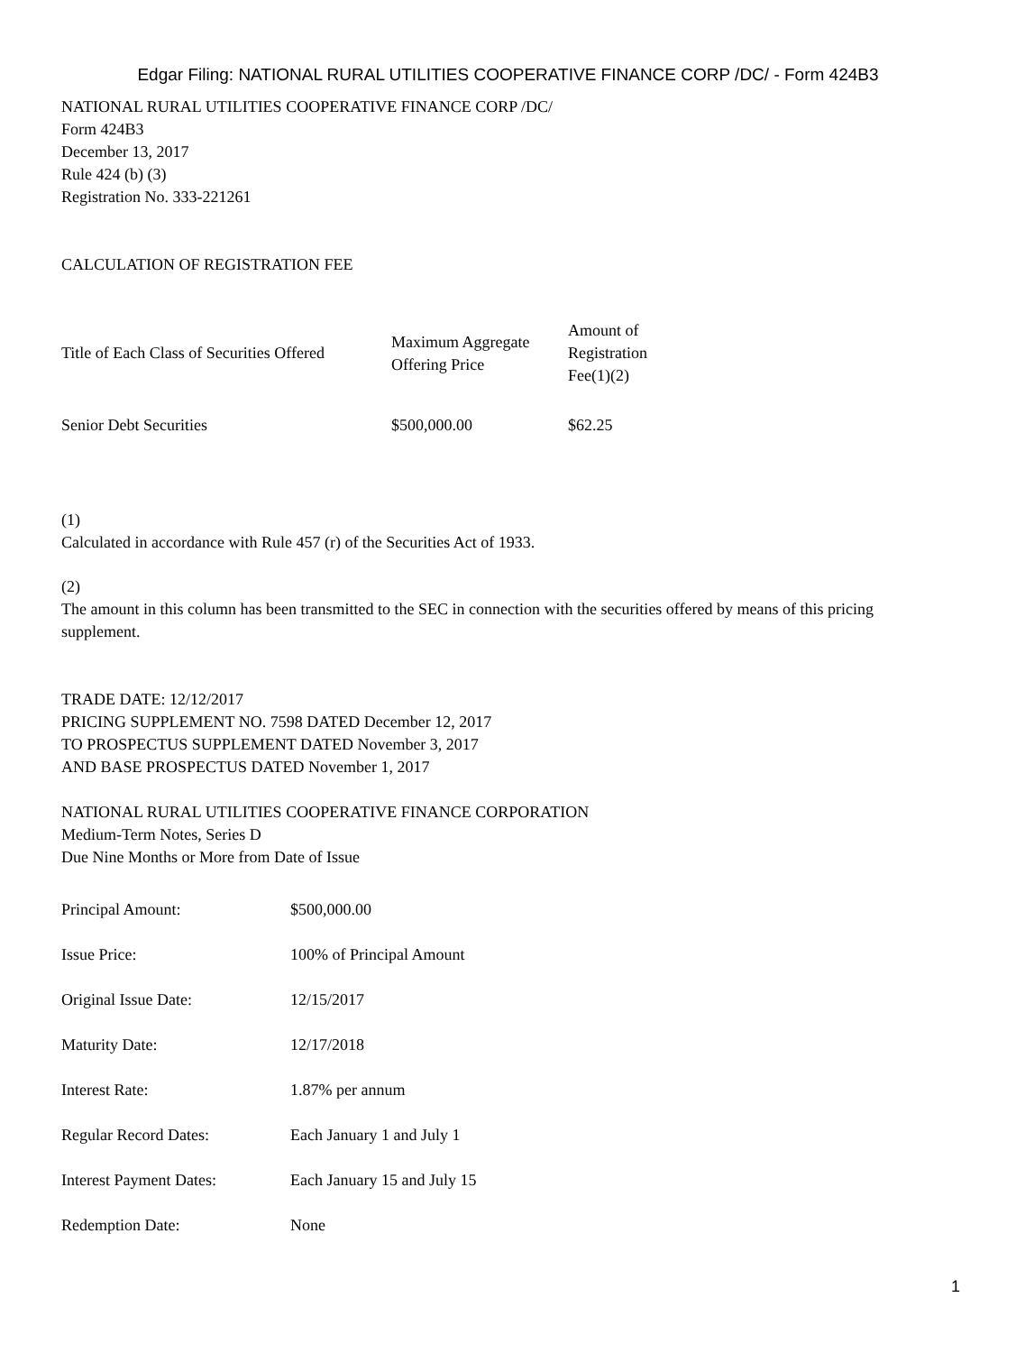Edgar Filing: NATIONAL RURAL UTILITIES COOPERATIVE FINANCE CORP /DC/ - Form 424B3
NATIONAL RURAL UTILITIES COOPERATIVE FINANCE CORP /DC/
Form 424B3
December 13, 2017
Rule 424 (b) (3)
Registration No. 333-221261
CALCULATION OF REGISTRATION FEE
| Title of Each Class of Securities Offered | Maximum Aggregate Offering Price | Amount of Registration Fee(1)(2) |
| --- | --- | --- |
| Senior Debt Securities | $500,000.00 | $62.25 |
(1)
Calculated in accordance with Rule 457 (r) of the Securities Act of 1933.
(2)
The amount in this column has been transmitted to the SEC in connection with the securities offered by means of this pricing supplement.
TRADE DATE: 12/12/2017
PRICING SUPPLEMENT NO. 7598 DATED December 12, 2017
TO PROSPECTUS SUPPLEMENT DATED November 3, 2017
AND BASE PROSPECTUS DATED November 1, 2017
NATIONAL RURAL UTILITIES COOPERATIVE FINANCE CORPORATION
Medium-Term Notes, Series D
Due Nine Months or More from Date of Issue
| Principal Amount: | $500,000.00 |
| Issue Price: | 100% of Principal Amount |
| Original Issue Date: | 12/15/2017 |
| Maturity Date: | 12/17/2018 |
| Interest Rate: | 1.87% per annum |
| Regular Record Dates: | Each January 1 and July 1 |
| Interest Payment Dates: | Each January 15 and July 15 |
| Redemption Date: | None |
1